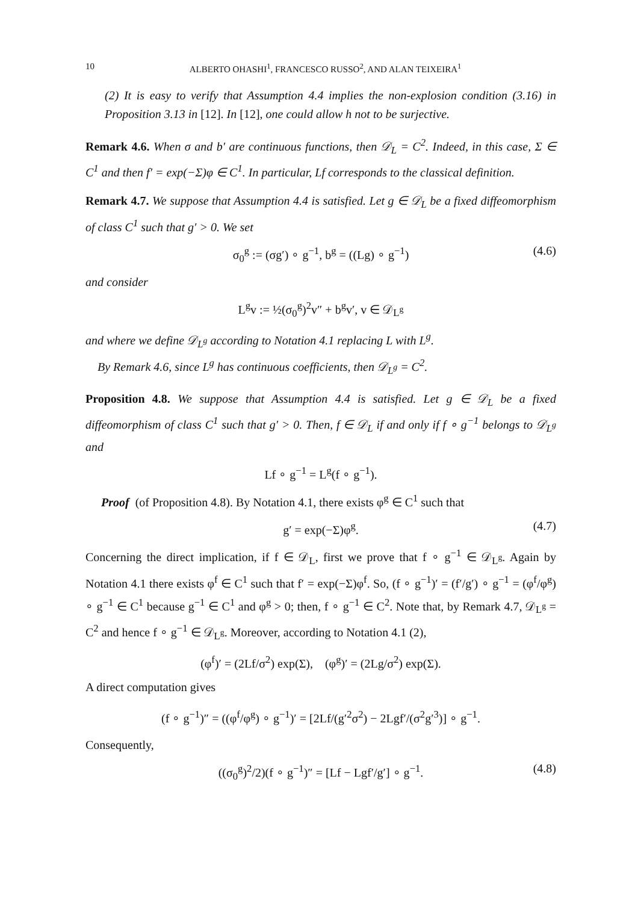10 ALBERTO OHASHI<sup>1</sup>, FRANCESCO RUSSO<sup>2</sup>, AND ALAN TEIXEIRA<sup>1</sup>
(2) It is easy to verify that Assumption 4.4 implies the non-explosion condition (3.16) in Proposition 3.13 in [12]. In [12], one could allow h not to be surjective.
Remark 4.6. When σ and b′ are continuous functions, then 𝒟<sub>L</sub> = C<sup>2</sup>. Indeed, in this case, Σ ∈ C<sup>1</sup> and then f′ = exp(−Σ)φ ∈ C<sup>1</sup>. In particular, Lf corresponds to the classical definition.
Remark 4.7. We suppose that Assumption 4.4 is satisfied. Let g ∈ 𝒟<sub>L</sub> be a fixed diffeomorphism of class C<sup>1</sup> such that g′ > 0. We set
σ<sub>0</sub><sup>g</sup> := (σg′) ∘ g<sup>−1</sup>, b<sup>g</sup> = ((Lg) ∘ g<sup>−1</sup>) (4.6)
and consider
L<sup>g</sup>v := ½(σ<sub>0</sub><sup>g</sup>)<sup>2</sup>v″ + b<sup>g</sup>v′, v ∈ 𝒟<sub>L<sup>g</sup></sub>
and where we define 𝒟<sub>L<sup>g</sup></sub> according to Notation 4.1 replacing L with L<sup>g</sup>.
By Remark 4.6, since L<sup>g</sup> has continuous coefficients, then 𝒟<sub>L<sup>g</sup></sub> = C<sup>2</sup>.
Proposition 4.8. We suppose that Assumption 4.4 is satisfied. Let g ∈ 𝒟<sub>L</sub> be a fixed diffeomorphism of class C<sup>1</sup> such that g′ > 0. Then, f ∈ 𝒟<sub>L</sub> if and only if f ∘ g<sup>−1</sup> belongs to 𝒟<sub>L<sup>g</sup></sub> and
Lf ∘ g<sup>−1</sup> = L<sup>g</sup>(f ∘ g<sup>−1</sup>).
Proof (of Proposition 4.8). By Notation 4.1, there exists φ<sup>g</sup> ∈ C<sup>1</sup> such that
g′ = exp(−Σ)φ<sup>g</sup>. (4.7)
Concerning the direct implication, if f ∈ 𝒟<sub>L</sub>, first we prove that f ∘ g<sup>−1</sup> ∈ 𝒟<sub>L<sup>g</sup></sub>. Again by Notation 4.1 there exists φ<sup>f</sup> ∈ C<sup>1</sup> such that f′ = exp(−Σ)φ<sup>f</sup>. So, (f ∘ g<sup>−1</sup>)′ = (f′/g′) ∘ g<sup>−1</sup> = (φ<sup>f</sup>/φ<sup>g</sup>) ∘ g<sup>−1</sup> ∈ C<sup>1</sup> because g<sup>−1</sup> ∈ C<sup>1</sup> and φ<sup>g</sup> > 0; then, f ∘ g<sup>−1</sup> ∈ C<sup>2</sup>. Note that, by Remark 4.7, 𝒟<sub>L<sup>g</sup></sub> = C<sup>2</sup> and hence f ∘ g<sup>−1</sup> ∈ 𝒟<sub>L<sup>g</sup></sub>. Moreover, according to Notation 4.1 (2),
(φ<sup>f</sup>)′ = (2Lf/σ<sup>2</sup>) exp(Σ), (φ<sup>g</sup>)′ = (2Lg/σ<sup>2</sup>) exp(Σ).
A direct computation gives
(f ∘ g<sup>−1</sup>)″ = ((φ<sup>f</sup>/φ<sup>g</sup>) ∘ g<sup>−1</sup>)′ = [2Lf/(g′<sup>2</sup>σ<sup>2</sup>) − 2Lgf′/(σ<sup>2</sup>g′<sup>3</sup>)] ∘ g<sup>−1</sup>.
Consequently,
((σ<sub>0</sub><sup>g</sup>)<sup>2</sup>/2)(f ∘ g<sup>−1</sup>)″ = [Lf − Lgf′/g′] ∘ g<sup>−1</sup>. (4.8)